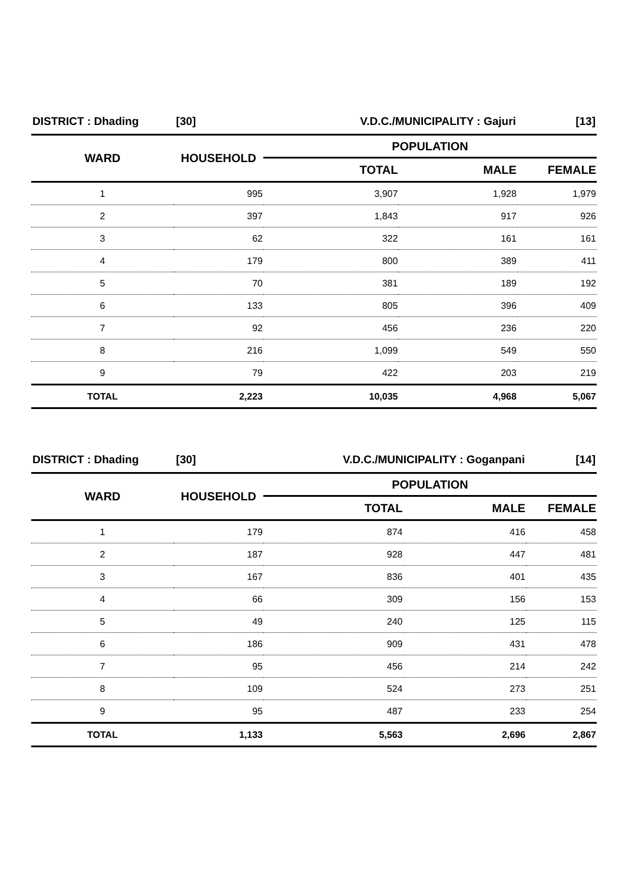| DISTRICT : Dhading [30] | | V.D.C./MUNICIPALITY : Gajuri | | [13] |
| WARD | HOUSEHOLD | POPULATION | | |
| | | TOTAL | MALE | FEMALE |
| 1 | 995 | 3,907 | 1,928 | 1,979 |
| 2 | 397 | 1,843 | 917 | 926 |
| 3 | 62 | 322 | 161 | 161 |
| 4 | 179 | 800 | 389 | 411 |
| 5 | 70 | 381 | 189 | 192 |
| 6 | 133 | 805 | 396 | 409 |
| 7 | 92 | 456 | 236 | 220 |
| 8 | 216 | 1,099 | 549 | 550 |
| 9 | 79 | 422 | 203 | 219 |
| TOTAL | 2,223 | 10,035 | 4,968 | 5,067 |
| DISTRICT : Dhading [30] | | V.D.C./MUNICIPALITY : Goganpani | | [14] |
| WARD | HOUSEHOLD | POPULATION | | |
| | | TOTAL | MALE | FEMALE |
| 1 | 179 | 874 | 416 | 458 |
| 2 | 187 | 928 | 447 | 481 |
| 3 | 167 | 836 | 401 | 435 |
| 4 | 66 | 309 | 156 | 153 |
| 5 | 49 | 240 | 125 | 115 |
| 6 | 186 | 909 | 431 | 478 |
| 7 | 95 | 456 | 214 | 242 |
| 8 | 109 | 524 | 273 | 251 |
| 9 | 95 | 487 | 233 | 254 |
| TOTAL | 1,133 | 5,563 | 2,696 | 2,867 |